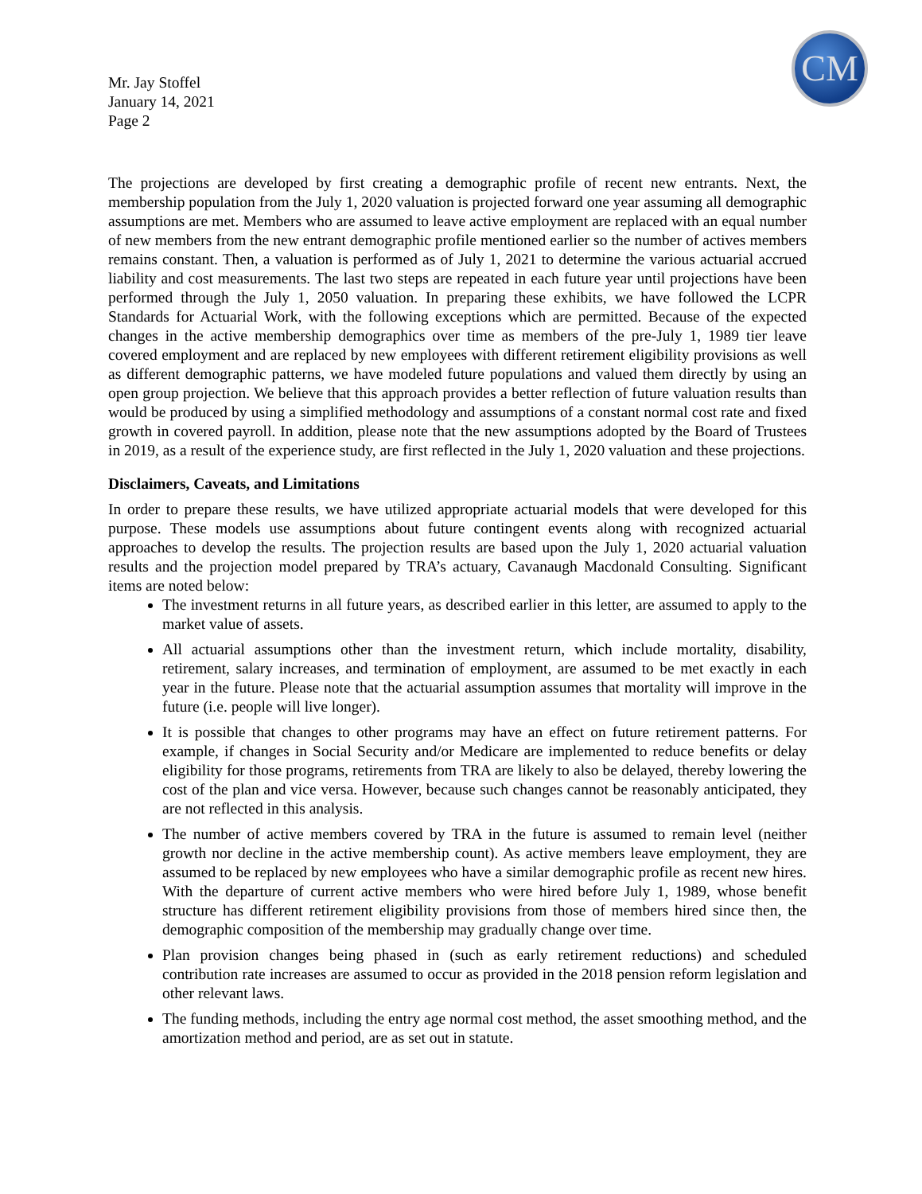CM
Mr. Jay Stoffel
January 14, 2021
Page 2
The projections are developed by first creating a demographic profile of recent new entrants. Next, the membership population from the July 1, 2020 valuation is projected forward one year assuming all demographic assumptions are met. Members who are assumed to leave active employment are replaced with an equal number of new members from the new entrant demographic profile mentioned earlier so the number of actives members remains constant. Then, a valuation is performed as of July 1, 2021 to determine the various actuarial accrued liability and cost measurements. The last two steps are repeated in each future year until projections have been performed through the July 1, 2050 valuation. In preparing these exhibits, we have followed the LCPR Standards for Actuarial Work, with the following exceptions which are permitted. Because of the expected changes in the active membership demographics over time as members of the pre-July 1, 1989 tier leave covered employment and are replaced by new employees with different retirement eligibility provisions as well as different demographic patterns, we have modeled future populations and valued them directly by using an open group projection. We believe that this approach provides a better reflection of future valuation results than would be produced by using a simplified methodology and assumptions of a constant normal cost rate and fixed growth in covered payroll. In addition, please note that the new assumptions adopted by the Board of Trustees in 2019, as a result of the experience study, are first reflected in the July 1, 2020 valuation and these projections.
Disclaimers, Caveats, and Limitations
In order to prepare these results, we have utilized appropriate actuarial models that were developed for this purpose. These models use assumptions about future contingent events along with recognized actuarial approaches to develop the results. The projection results are based upon the July 1, 2020 actuarial valuation results and the projection model prepared by TRA’s actuary, Cavanaugh Macdonald Consulting. Significant items are noted below:
The investment returns in all future years, as described earlier in this letter, are assumed to apply to the market value of assets.
All actuarial assumptions other than the investment return, which include mortality, disability, retirement, salary increases, and termination of employment, are assumed to be met exactly in each year in the future. Please note that the actuarial assumption assumes that mortality will improve in the future (i.e. people will live longer).
It is possible that changes to other programs may have an effect on future retirement patterns. For example, if changes in Social Security and/or Medicare are implemented to reduce benefits or delay eligibility for those programs, retirements from TRA are likely to also be delayed, thereby lowering the cost of the plan and vice versa. However, because such changes cannot be reasonably anticipated, they are not reflected in this analysis.
The number of active members covered by TRA in the future is assumed to remain level (neither growth nor decline in the active membership count). As active members leave employment, they are assumed to be replaced by new employees who have a similar demographic profile as recent new hires. With the departure of current active members who were hired before July 1, 1989, whose benefit structure has different retirement eligibility provisions from those of members hired since then, the demographic composition of the membership may gradually change over time.
Plan provision changes being phased in (such as early retirement reductions) and scheduled contribution rate increases are assumed to occur as provided in the 2018 pension reform legislation and other relevant laws.
The funding methods, including the entry age normal cost method, the asset smoothing method, and the amortization method and period, are as set out in statute.